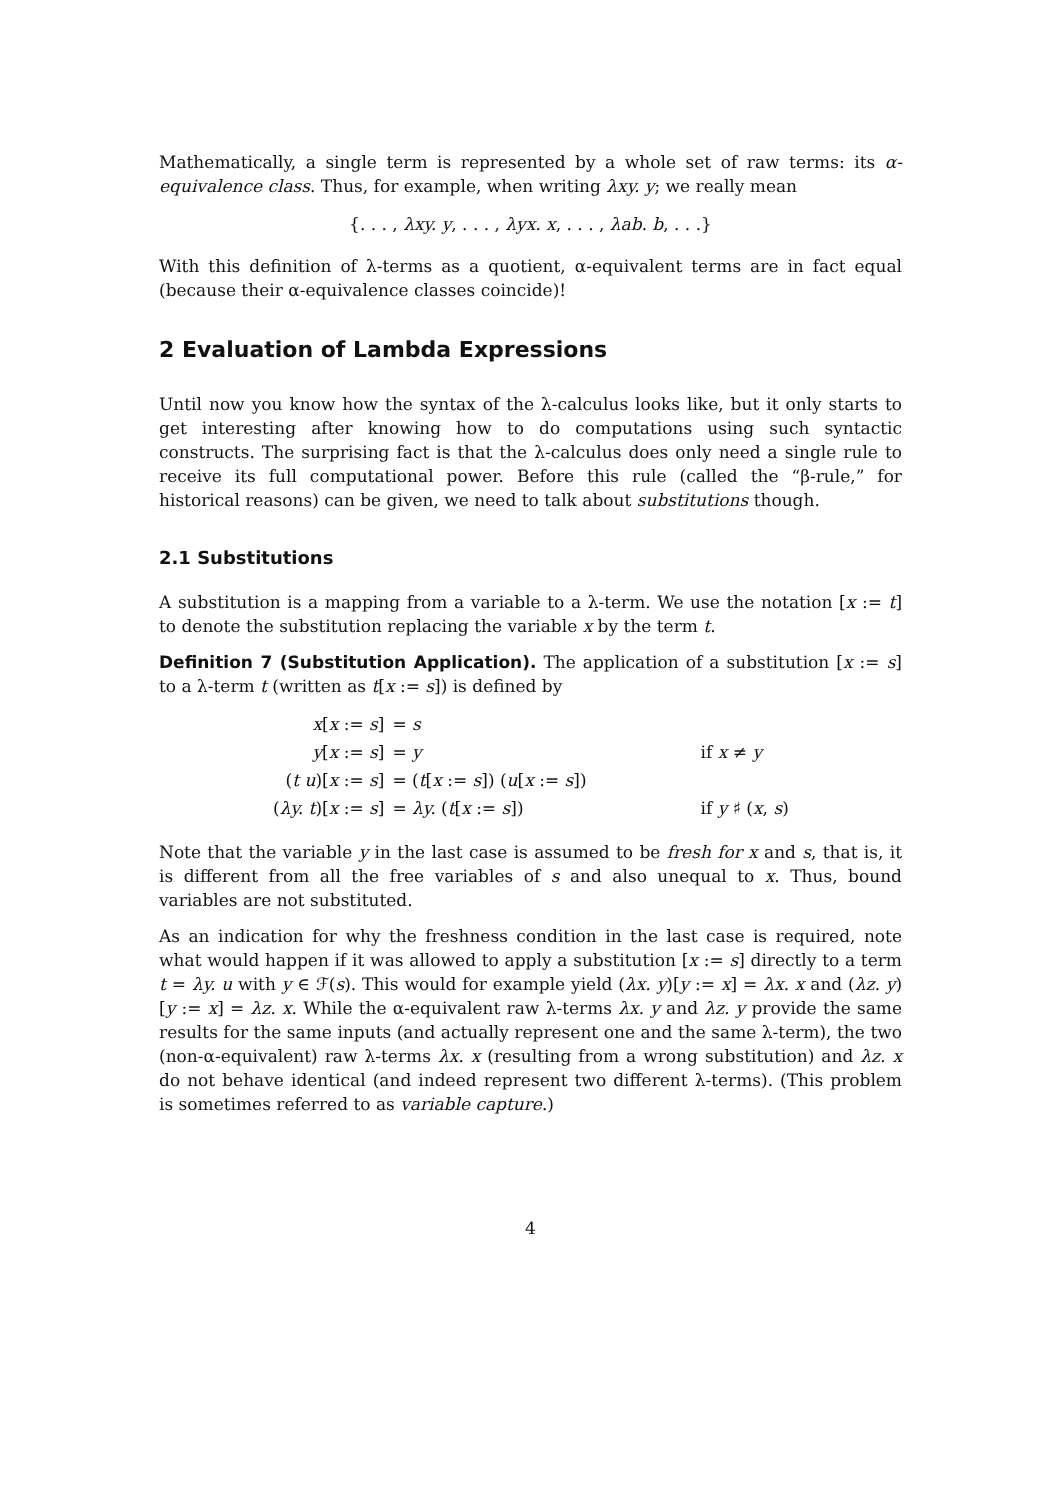Mathematically, a single term is represented by a whole set of raw terms: its α-equivalence class. Thus, for example, when writing λxy. y; we really mean
{. . . , λxy. y, . . . , λyx. x, . . . , λab. b, . . .}
With this definition of λ-terms as a quotient, α-equivalent terms are in fact equal (because their α-equivalence classes coincide)!
2 Evaluation of Lambda Expressions
Until now you know how the syntax of the λ-calculus looks like, but it only starts to get interesting after knowing how to do computations using such syntactic constructs. The surprising fact is that the λ-calculus does only need a single rule to receive its full computational power. Before this rule (called the “β-rule,” for historical reasons) can be given, we need to talk about substitutions though.
2.1 Substitutions
A substitution is a mapping from a variable to a λ-term. We use the notation [x := t] to denote the substitution replacing the variable x by the term t.
Definition 7 (Substitution Application). The application of a substitution [x := s] to a λ-term t (written as t[x := s]) is defined by
| x [ x := s ] | = s | |
| y [ x := s ] | = y | if x ≠ y |
| ( t u )[ x := s ] | = ( t [ x := s ]) ( u [ x := s ]) | |
| ( λy. t )[ x := s ] | = λy. ( t [ x := s ]) | if y ♯ ( x , s ) |
Note that the variable y in the last case is assumed to be fresh for x and s, that is, it is different from all the free variables of s and also unequal to x. Thus, bound variables are not substituted.
As an indication for why the freshness condition in the last case is required, note what would happen if it was allowed to apply a substitution [x := s] directly to a term t = λy. u with y ∈ ℱ(s). This would for example yield (λx. y)[y := x] = λx. x and (λz. y)[y := x] = λz. x. While the α-equivalent raw λ-terms λx. y and λz. y provide the same results for the same inputs (and actually represent one and the same λ-term), the two (non-α-equivalent) raw λ-terms λx. x (resulting from a wrong substitution) and λz. x do not behave identical (and indeed represent two different λ-terms). (This problem is sometimes referred to as variable capture.)
4